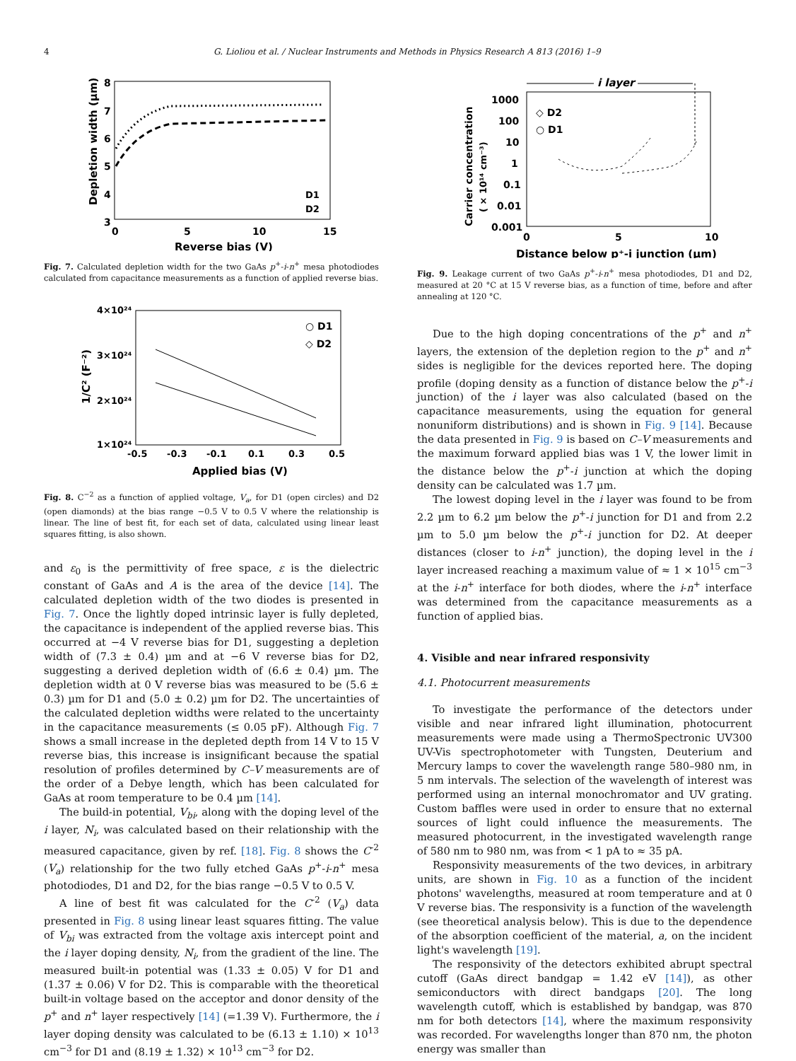4 G. Lioliou et al. / Nuclear Instruments and Methods in Physics Research A 813 (2016) 1–9
8
7
6
5
4
3
0
5
10
15
Reverse bias (V)
Depletion width (µm)
D1
D2
Fig. 7. Calculated depletion width for the two GaAs p<sup>+</sup>-i-n<sup>+</sup> mesa photodiodes calculated from capacitance measurements as a function of applied reverse bias.
4×10²⁴
3×10²⁴
2×10²⁴
1×10²⁴
-0.5
-0.3
-0.1
0.1
0.3
0.5
Applied bias (V)
1/C² (F⁻²)
○ D1
◇ D2
Fig. 8. C<sup>−2</sup> as a function of applied voltage, V<sub>a</sub>, for D1 (open circles) and D2 (open diamonds) at the bias range −0.5 V to 0.5 V where the relationship is linear. The line of best fit, for each set of data, calculated using linear least squares fitting, is also shown.
and ε<sub>0</sub> is the permittivity of free space, ε is the dielectric constant of GaAs and A is the area of the device [14]. The calculated depletion width of the two diodes is presented in Fig. 7. Once the lightly doped intrinsic layer is fully depleted, the capacitance is independent of the applied reverse bias. This occurred at −4 V reverse bias for D1, suggesting a depletion width of (7.3 ± 0.4) µm and at −6 V reverse bias for D2, suggesting a derived depletion width of (6.6 ± 0.4) µm. The depletion width at 0 V reverse bias was measured to be (5.6 ± 0.3) µm for D1 and (5.0 ± 0.2) µm for D2. The uncertainties of the calculated depletion widths were related to the uncertainty in the capacitance measurements (≤ 0.05 pF). Although Fig. 7 shows a small increase in the depleted depth from 14 V to 15 V reverse bias, this increase is insignificant because the spatial resolution of profiles determined by C–V measurements are of the order of a Debye length, which has been calculated for GaAs at room temperature to be 0.4 µm [14].
The build-in potential, V<sub>bi</sub>, along with the doping level of the i layer, N<sub>i</sub>, was calculated based on their relationship with the measured capacitance, given by ref. [18]. Fig. 8 shows the C<sup>-2</sup> (V<sub>a</sub>) relationship for the two fully etched GaAs p<sup>+</sup>-i-n<sup>+</sup> mesa photodiodes, D1 and D2, for the bias range −0.5 V to 0.5 V.
A line of best fit was calculated for the C<sup>-2</sup> (V<sub>a</sub>) data presented in Fig. 8 using linear least squares fitting. The value of V<sub>bi</sub> was extracted from the voltage axis intercept point and the i layer doping density, N<sub>i</sub>, from the gradient of the line. The measured built-in potential was (1.33 ± 0.05) V for D1 and (1.37 ± 0.06) V for D2. This is comparable with the theoretical built-in voltage based on the acceptor and donor density of the p<sup>+</sup> and n<sup>+</sup> layer respectively [14] (=1.39 V). Furthermore, the i layer doping density was calculated to be (6.13 ± 1.10) × 10<sup>13</sup> cm<sup>−3</sup> for D1 and (8.19 ± 1.32) × 10<sup>13</sup> cm<sup>−3</sup> for D2.
i layer
1000
100
10
1
0.1
0.01
0.001
0
5
10
Distance below p⁺-i junction (µm)
Carrier concentration
( × 10¹⁴ cm⁻³)
◇ D2
○ D1
Fig. 9. Leakage current of two GaAs p<sup>+</sup>-i-n<sup>+</sup> mesa photodiodes, D1 and D2, measured at 20 °C at 15 V reverse bias, as a function of time, before and after annealing at 120 °C.
Due to the high doping concentrations of the p<sup>+</sup> and n<sup>+</sup> layers, the extension of the depletion region to the p<sup>+</sup> and n<sup>+</sup> sides is negligible for the devices reported here. The doping profile (doping density as a function of distance below the p<sup>+</sup>-i junction) of the i layer was also calculated (based on the capacitance measurements, using the equation for general nonuniform distributions) and is shown in Fig. 9 [14]. Because the data presented in Fig. 9 is based on C–V measurements and the maximum forward applied bias was 1 V, the lower limit in the distance below the p<sup>+</sup>-i junction at which the doping density can be calculated was 1.7 µm.
The lowest doping level in the i layer was found to be from 2.2 µm to 6.2 µm below the p<sup>+</sup>-i junction for D1 and from 2.2 µm to 5.0 µm below the p<sup>+</sup>-i junction for D2. At deeper distances (closer to i-n<sup>+</sup> junction), the doping level in the i layer increased reaching a maximum value of ≈ 1 × 10<sup>15</sup> cm<sup>−3</sup> at the i-n<sup>+</sup> interface for both diodes, where the i-n<sup>+</sup> interface was determined from the capacitance measurements as a function of applied bias.
4. Visible and near infrared responsivity
4.1. Photocurrent measurements
To investigate the performance of the detectors under visible and near infrared light illumination, photocurrent measurements were made using a ThermoSpectronic UV300 UV-Vis spectrophotometer with Tungsten, Deuterium and Mercury lamps to cover the wavelength range 580–980 nm, in 5 nm intervals. The selection of the wavelength of interest was performed using an internal monochromator and UV grating. Custom baffles were used in order to ensure that no external sources of light could influence the measurements. The measured photocurrent, in the investigated wavelength range of 580 nm to 980 nm, was from < 1 pA to ≈ 35 pA.
Responsivity measurements of the two devices, in arbitrary units, are shown in Fig. 10 as a function of the incident photons' wavelengths, measured at room temperature and at 0 V reverse bias. The responsivity is a function of the wavelength (see theoretical analysis below). This is due to the dependence of the absorption coefficient of the material, a, on the incident light's wavelength [19].
The responsivity of the detectors exhibited abrupt spectral cutoff (GaAs direct bandgap = 1.42 eV [14]), as other semiconductors with direct bandgaps [20]. The long wavelength cutoff, which is established by bandgap, was 870 nm for both detectors [14], where the maximum responsivity was recorded. For wavelengths longer than 870 nm, the photon energy was smaller than